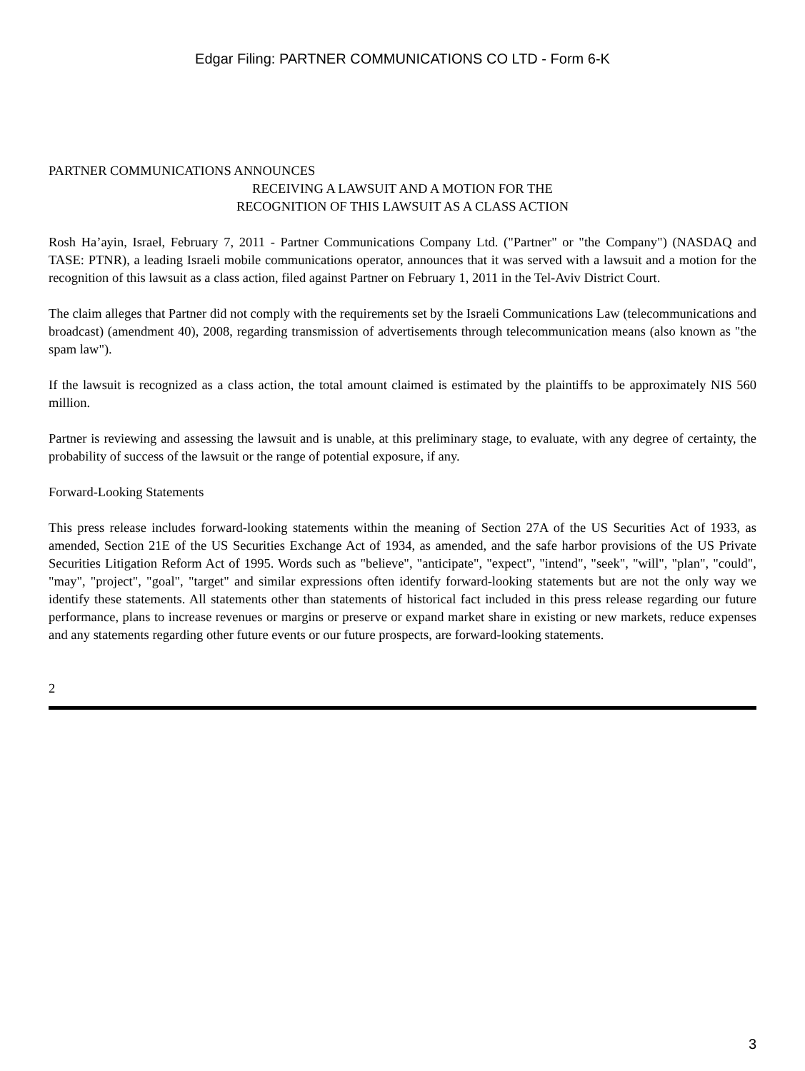Edgar Filing: PARTNER COMMUNICATIONS CO LTD - Form 6-K
PARTNER COMMUNICATIONS ANNOUNCES
RECEIVING A LAWSUIT AND A MOTION FOR THE
RECOGNITION OF THIS LAWSUIT AS A CLASS ACTION
Rosh Ha’ayin, Israel, February 7, 2011 - Partner Communications Company Ltd. ("Partner" or "the Company") (NASDAQ and TASE: PTNR), a leading Israeli mobile communications operator, announces that it was served with a lawsuit and a motion for the recognition of this lawsuit as a class action, filed against Partner on February 1, 2011 in the Tel-Aviv District Court.
The claim alleges that Partner did not comply with the requirements set by the Israeli Communications Law (telecommunications and broadcast) (amendment 40), 2008, regarding transmission of advertisements through telecommunication means (also known as "the spam law").
If the lawsuit is recognized as a class action, the total amount claimed is estimated by the plaintiffs to be approximately NIS 560 million.
Partner is reviewing and assessing the lawsuit and is unable, at this preliminary stage, to evaluate, with any degree of certainty, the probability of success of the lawsuit or the range of potential exposure, if any.
Forward-Looking Statements
This press release includes forward-looking statements within the meaning of Section 27A of the US Securities Act of 1933, as amended, Section 21E of the US Securities Exchange Act of 1934, as amended, and the safe harbor provisions of the US Private Securities Litigation Reform Act of 1995. Words such as "believe", "anticipate", "expect", "intend", "seek", "will", "plan", "could", "may", "project", "goal", "target" and similar expressions often identify forward-looking statements but are not the only way we identify these statements. All statements other than statements of historical fact included in this press release regarding our future performance, plans to increase revenues or margins or preserve or expand market share in existing or new markets, reduce expenses and any statements regarding other future events or our future prospects, are forward-looking statements.
2
3